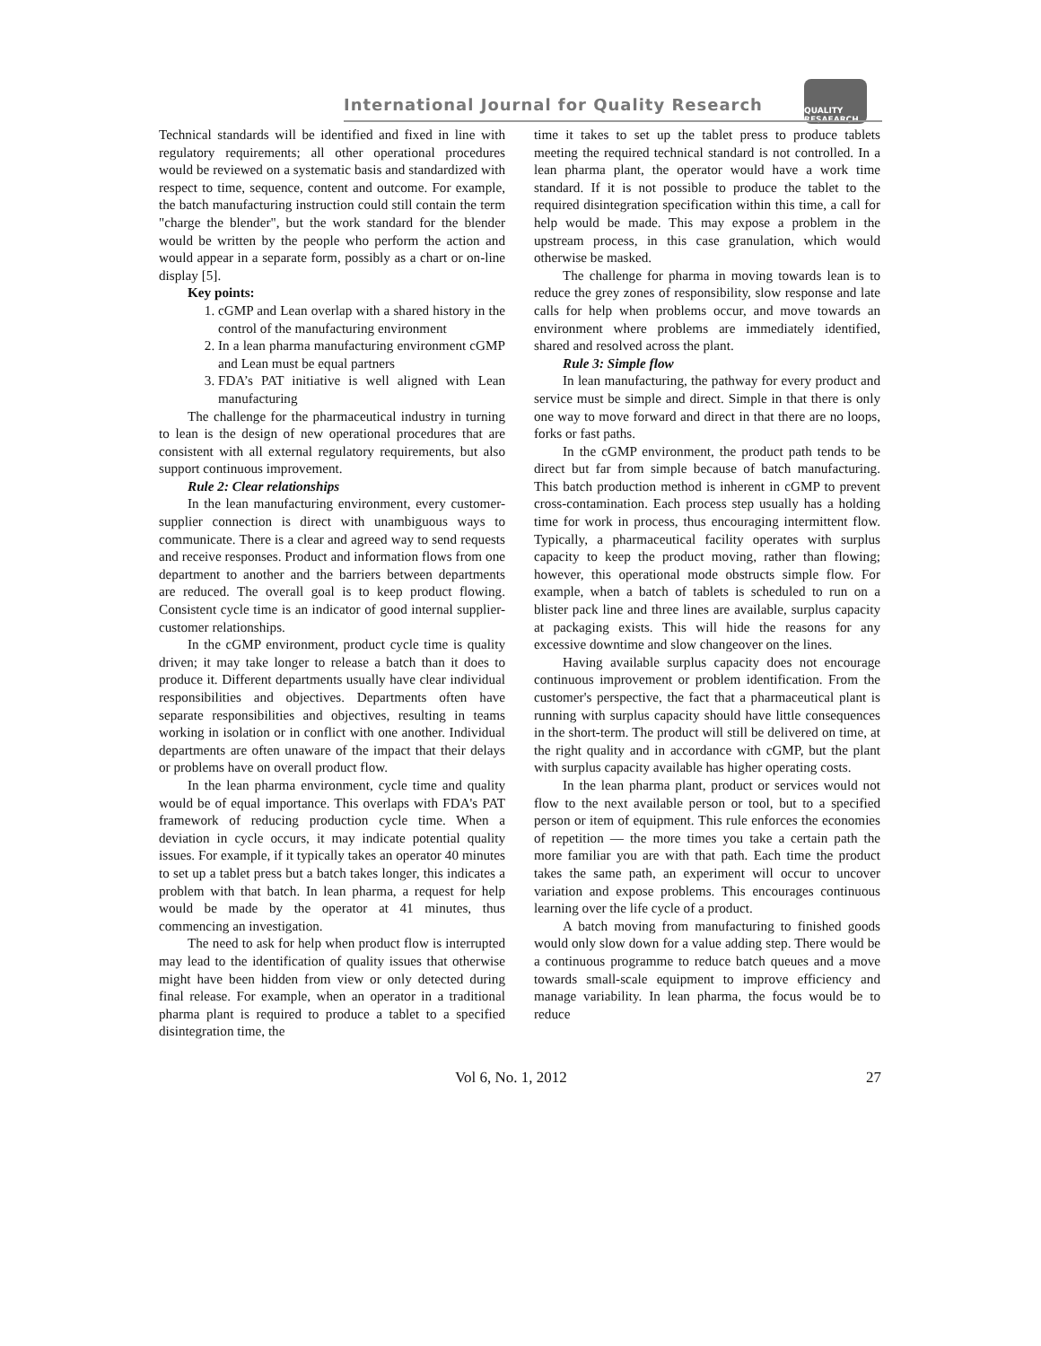International Journal for Quality Research
QUALITY RESAEARCH
Technical standards will be identified and fixed in line with regulatory requirements; all other operational procedures would be reviewed on a systematic basis and standardized with respect to time, sequence, content and outcome. For example, the batch manufacturing instruction could still contain the term "charge the blender", but the work standard for the blender would be written by the people who perform the action and would appear in a separate form, possibly as a chart or on-line display [5].
Key points:
1. cGMP and Lean overlap with a shared history in the control of the manufacturing environment
2. In a lean pharma manufacturing environment cGMP and Lean must be equal partners
3. FDA’s PAT initiative is well aligned with Lean manufacturing
The challenge for the pharmaceutical industry in turning to lean is the design of new operational procedures that are consistent with all external regulatory requirements, but also support continuous improvement.
Rule 2: Clear relationships
In the lean manufacturing environment, every customer-supplier connection is direct with unambiguous ways to communicate. There is a clear and agreed way to send requests and receive responses. Product and information flows from one department to another and the barriers between departments are reduced. The overall goal is to keep product flowing. Consistent cycle time is an indicator of good internal supplier-customer relationships.
In the cGMP environment, product cycle time is quality driven; it may take longer to release a batch than it does to produce it. Different departments usually have clear individual responsibilities and objectives. Departments often have separate responsibilities and objectives, resulting in teams working in isolation or in conflict with one another. Individual departments are often unaware of the impact that their delays or problems have on overall product flow.
In the lean pharma environment, cycle time and quality would be of equal importance. This overlaps with FDA's PAT framework of reducing production cycle time. When a deviation in cycle occurs, it may indicate potential quality issues. For example, if it typically takes an operator 40 minutes to set up a tablet press but a batch takes longer, this indicates a problem with that batch. In lean pharma, a request for help would be made by the operator at 41 minutes, thus commencing an investigation.
The need to ask for help when product flow is interrupted may lead to the identification of quality issues that otherwise might have been hidden from view or only detected during final release. For example, when an operator in a traditional pharma plant is required to produce a tablet to a specified disintegration time, the
time it takes to set up the tablet press to produce tablets meeting the required technical standard is not controlled. In a lean pharma plant, the operator would have a work time standard. If it is not possible to produce the tablet to the required disintegration specification within this time, a call for help would be made. This may expose a problem in the upstream process, in this case granulation, which would otherwise be masked.
The challenge for pharma in moving towards lean is to reduce the grey zones of responsibility, slow response and late calls for help when problems occur, and move towards an environment where problems are immediately identified, shared and resolved across the plant.
Rule 3: Simple flow
In lean manufacturing, the pathway for every product and service must be simple and direct. Simple in that there is only one way to move forward and direct in that there are no loops, forks or fast paths.
In the cGMP environment, the product path tends to be direct but far from simple because of batch manufacturing. This batch production method is inherent in cGMP to prevent cross-contamination. Each process step usually has a holding time for work in process, thus encouraging intermittent flow. Typically, a pharmaceutical facility operates with surplus capacity to keep the product moving, rather than flowing; however, this operational mode obstructs simple flow. For example, when a batch of tablets is scheduled to run on a blister pack line and three lines are available, surplus capacity at packaging exists. This will hide the reasons for any excessive downtime and slow changeover on the lines.
Having available surplus capacity does not encourage continuous improvement or problem identification. From the customer's perspective, the fact that a pharmaceutical plant is running with surplus capacity should have little consequences in the short-term. The product will still be delivered on time, at the right quality and in accordance with cGMP, but the plant with surplus capacity available has higher operating costs.
In the lean pharma plant, product or services would not flow to the next available person or tool, but to a specified person or item of equipment. This rule enforces the economies of repetition — the more times you take a certain path the more familiar you are with that path. Each time the product takes the same path, an experiment will occur to uncover variation and expose problems. This encourages continuous learning over the life cycle of a product.
A batch moving from manufacturing to finished goods would only slow down for a value adding step. There would be a continuous programme to reduce batch queues and a move towards small-scale equipment to improve efficiency and manage variability. In lean pharma, the focus would be to reduce
Vol 6, No. 1, 2012 27